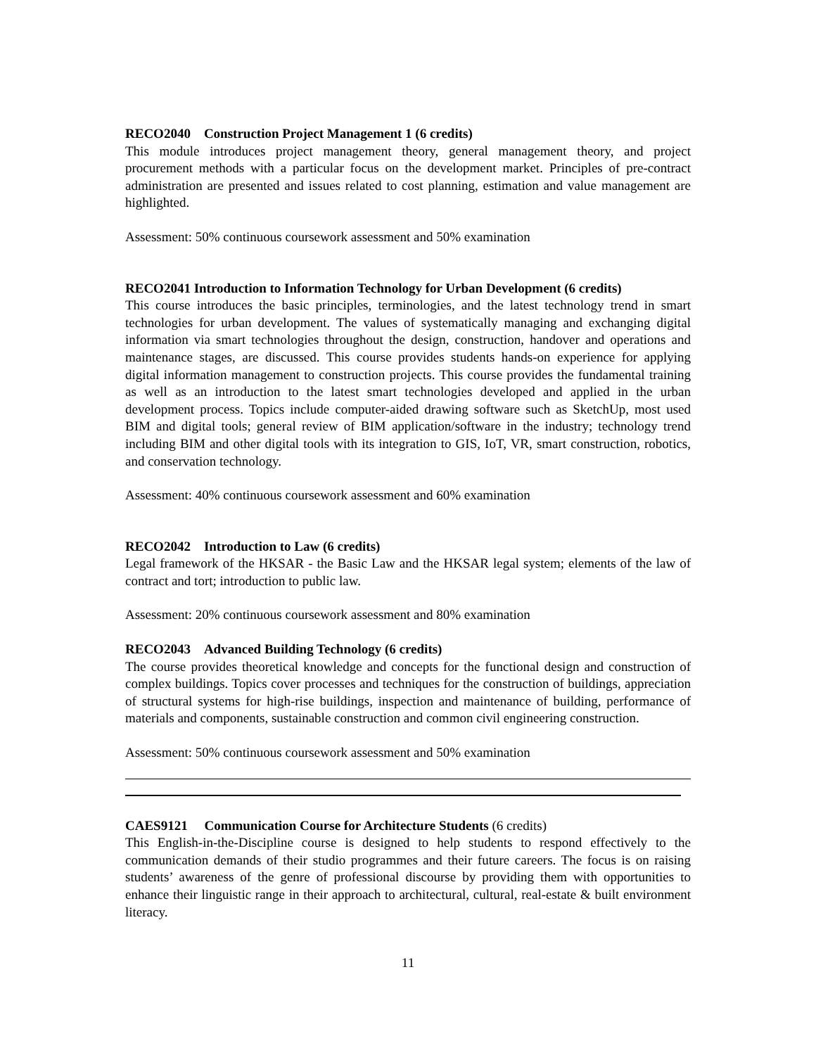RECO2040 Construction Project Management 1 (6 credits)
This module introduces project management theory, general management theory, and project procurement methods with a particular focus on the development market. Principles of pre-contract administration are presented and issues related to cost planning, estimation and value management are highlighted.
Assessment: 50% continuous coursework assessment and 50% examination
RECO2041 Introduction to Information Technology for Urban Development (6 credits)
This course introduces the basic principles, terminologies, and the latest technology trend in smart technologies for urban development. The values of systematically managing and exchanging digital information via smart technologies throughout the design, construction, handover and operations and maintenance stages, are discussed. This course provides students hands-on experience for applying digital information management to construction projects. This course provides the fundamental training as well as an introduction to the latest smart technologies developed and applied in the urban development process. Topics include computer-aided drawing software such as SketchUp, most used BIM and digital tools; general review of BIM application/software in the industry; technology trend including BIM and other digital tools with its integration to GIS, IoT, VR, smart construction, robotics, and conservation technology.
Assessment: 40% continuous coursework assessment and 60% examination
RECO2042 Introduction to Law (6 credits)
Legal framework of the HKSAR - the Basic Law and the HKSAR legal system; elements of the law of contract and tort; introduction to public law.
Assessment: 20% continuous coursework assessment and 80% examination
RECO2043 Advanced Building Technology (6 credits)
The course provides theoretical knowledge and concepts for the functional design and construction of complex buildings. Topics cover processes and techniques for the construction of buildings, appreciation of structural systems for high-rise buildings, inspection and maintenance of building, performance of materials and components, sustainable construction and common civil engineering construction.
Assessment: 50% continuous coursework assessment and 50% examination
CAES9121 Communication Course for Architecture Students (6 credits)
This English-in-the-Discipline course is designed to help students to respond effectively to the communication demands of their studio programmes and their future careers. The focus is on raising students’ awareness of the genre of professional discourse by providing them with opportunities to enhance their linguistic range in their approach to architectural, cultural, real-estate & built environment literacy.
11